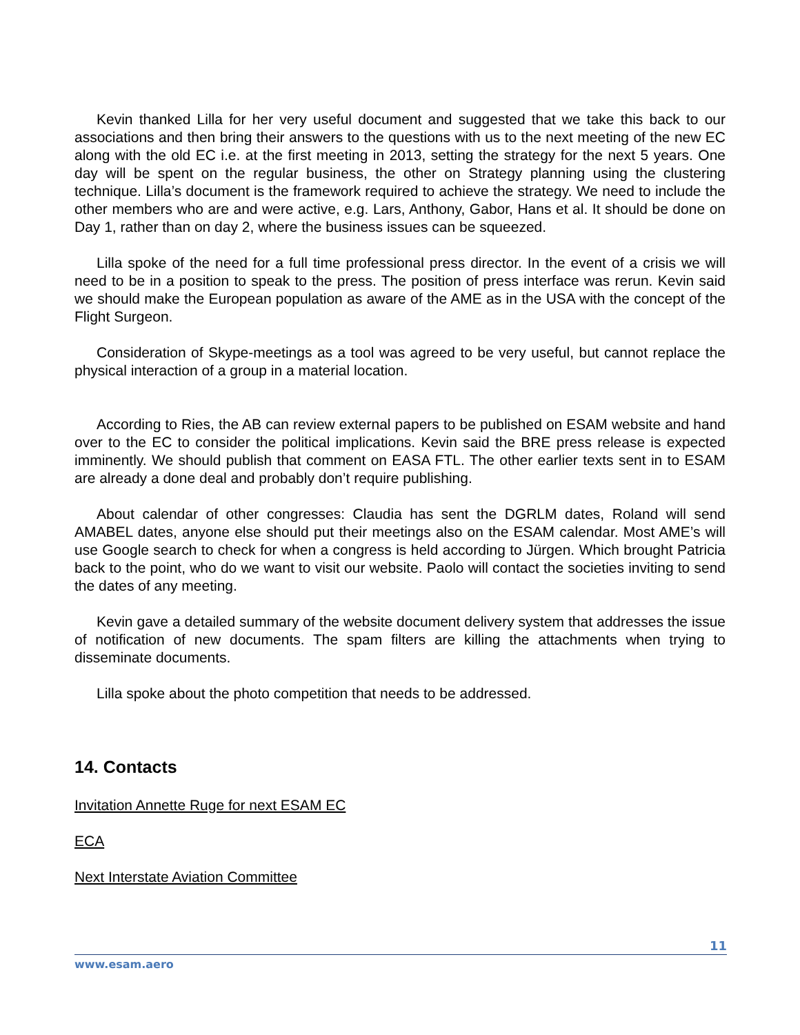Kevin thanked Lilla for her very useful document and suggested that we take this back to our associations and then bring their answers to the questions with us to the next meeting of the new EC along with the old EC i.e. at the first meeting in 2013, setting the strategy for the next 5 years. One day will be spent on the regular business, the other on Strategy planning using the clustering technique. Lilla’s document is the framework required to achieve the strategy. We need to include the other members who are and were active, e.g. Lars, Anthony, Gabor, Hans et al. It should be done on Day 1, rather than on day 2, where the business issues can be squeezed.
Lilla spoke of the need for a full time professional press director. In the event of a crisis we will need to be in a position to speak to the press. The position of press interface was rerun. Kevin said we should make the European population as aware of the AME as in the USA with the concept of the Flight Surgeon.
Consideration of Skype-meetings as a tool was agreed to be very useful, but cannot replace the physical interaction of a group in a material location.
According to Ries, the AB can review external papers to be published on ESAM website and hand over to the EC to consider the political implications. Kevin said the BRE press release is expected imminently. We should publish that comment on EASA FTL. The other earlier texts sent in to ESAM are already a done deal and probably don’t require publishing.
About calendar of other congresses: Claudia has sent the DGRLM dates, Roland will send AMABEL dates, anyone else should put their meetings also on the ESAM calendar. Most AME’s will use Google search to check for when a congress is held according to Jürgen. Which brought Patricia back to the point, who do we want to visit our website. Paolo will contact the societies inviting to send the dates of any meeting.
Kevin gave a detailed summary of the website document delivery system that addresses the issue of notification of new documents. The spam filters are killing the attachments when trying to disseminate documents.
Lilla spoke about the photo competition that needs to be addressed.
14. Contacts
Invitation Annette Ruge for next ESAM EC
ECA
Next Interstate Aviation Committee
11
www.esam.aero